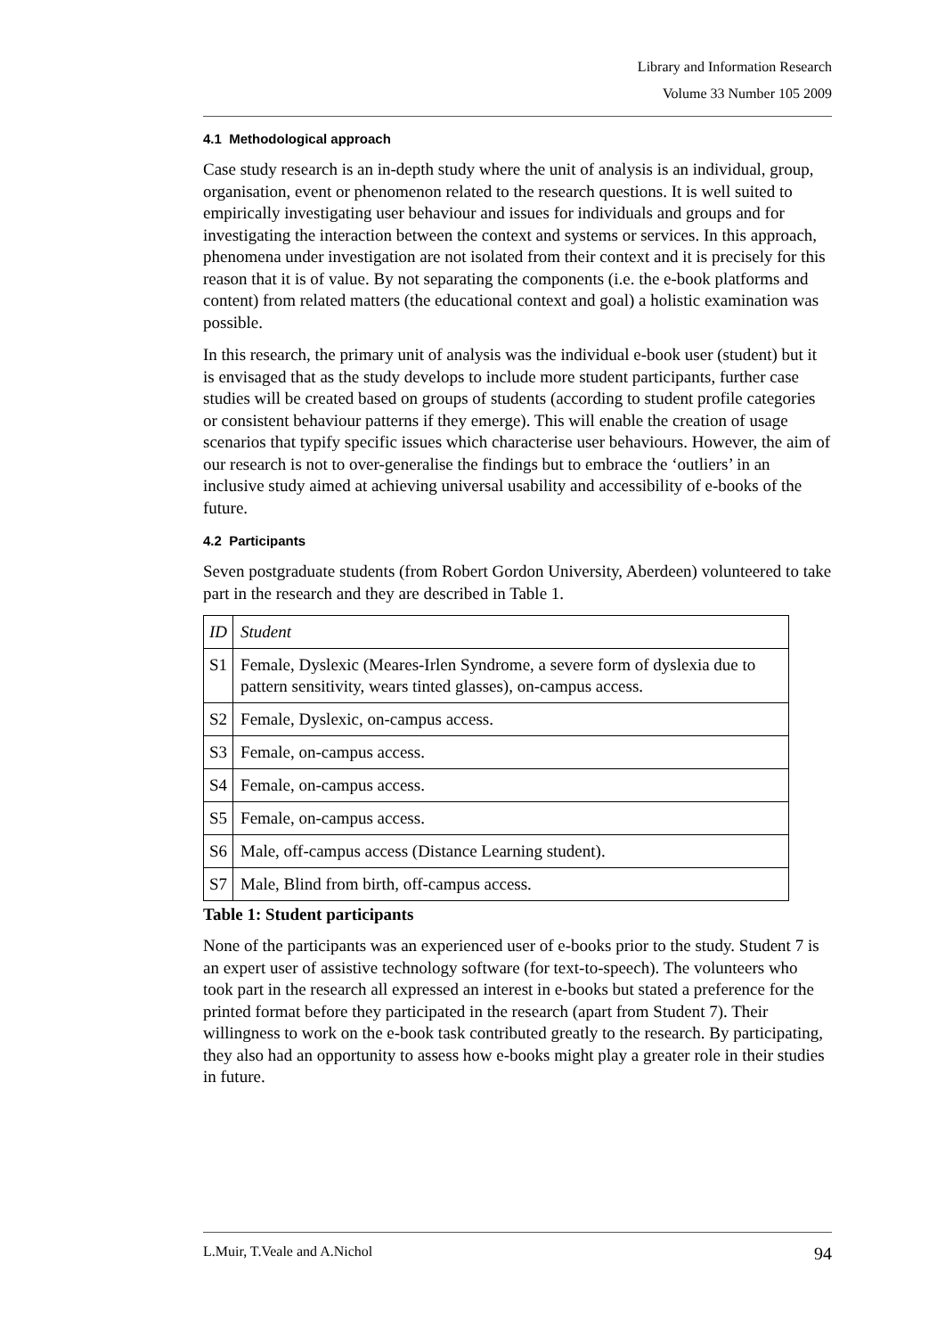Library and Information Research
Volume 33 Number 105 2009
4.1 Methodological approach
Case study research is an in-depth study where the unit of analysis is an individual, group, organisation, event or phenomenon related to the research questions. It is well suited to empirically investigating user behaviour and issues for individuals and groups and for investigating the interaction between the context and systems or services. In this approach, phenomena under investigation are not isolated from their context and it is precisely for this reason that it is of value. By not separating the components (i.e. the e-book platforms and content) from related matters (the educational context and goal) a holistic examination was possible.
In this research, the primary unit of analysis was the individual e-book user (student) but it is envisaged that as the study develops to include more student participants, further case studies will be created based on groups of students (according to student profile categories or consistent behaviour patterns if they emerge). This will enable the creation of usage scenarios that typify specific issues which characterise user behaviours. However, the aim of our research is not to over-generalise the findings but to embrace the ‘outliers’ in an inclusive study aimed at achieving universal usability and accessibility of e-books of the future.
4.2 Participants
Seven postgraduate students (from Robert Gordon University, Aberdeen) volunteered to take part in the research and they are described in Table 1.
| ID | Student |
| S1 | Female, Dyslexic (Meares-Irlen Syndrome, a severe form of dyslexia due to pattern sensitivity, wears tinted glasses), on-campus access. |
| S2 | Female, Dyslexic, on-campus access. |
| S3 | Female, on-campus access. |
| S4 | Female, on-campus access. |
| S5 | Female, on-campus access. |
| S6 | Male, off-campus access (Distance Learning student). |
| S7 | Male, Blind from birth, off-campus access. |
Table 1: Student participants
None of the participants was an experienced user of e-books prior to the study. Student 7 is an expert user of assistive technology software (for text-to-speech). The volunteers who took part in the research all expressed an interest in e-books but stated a preference for the printed format before they participated in the research (apart from Student 7). Their willingness to work on the e-book task contributed greatly to the research. By participating, they also had an opportunity to assess how e-books might play a greater role in their studies in future.
L.Muir, T.Veale and A.Nichol 94